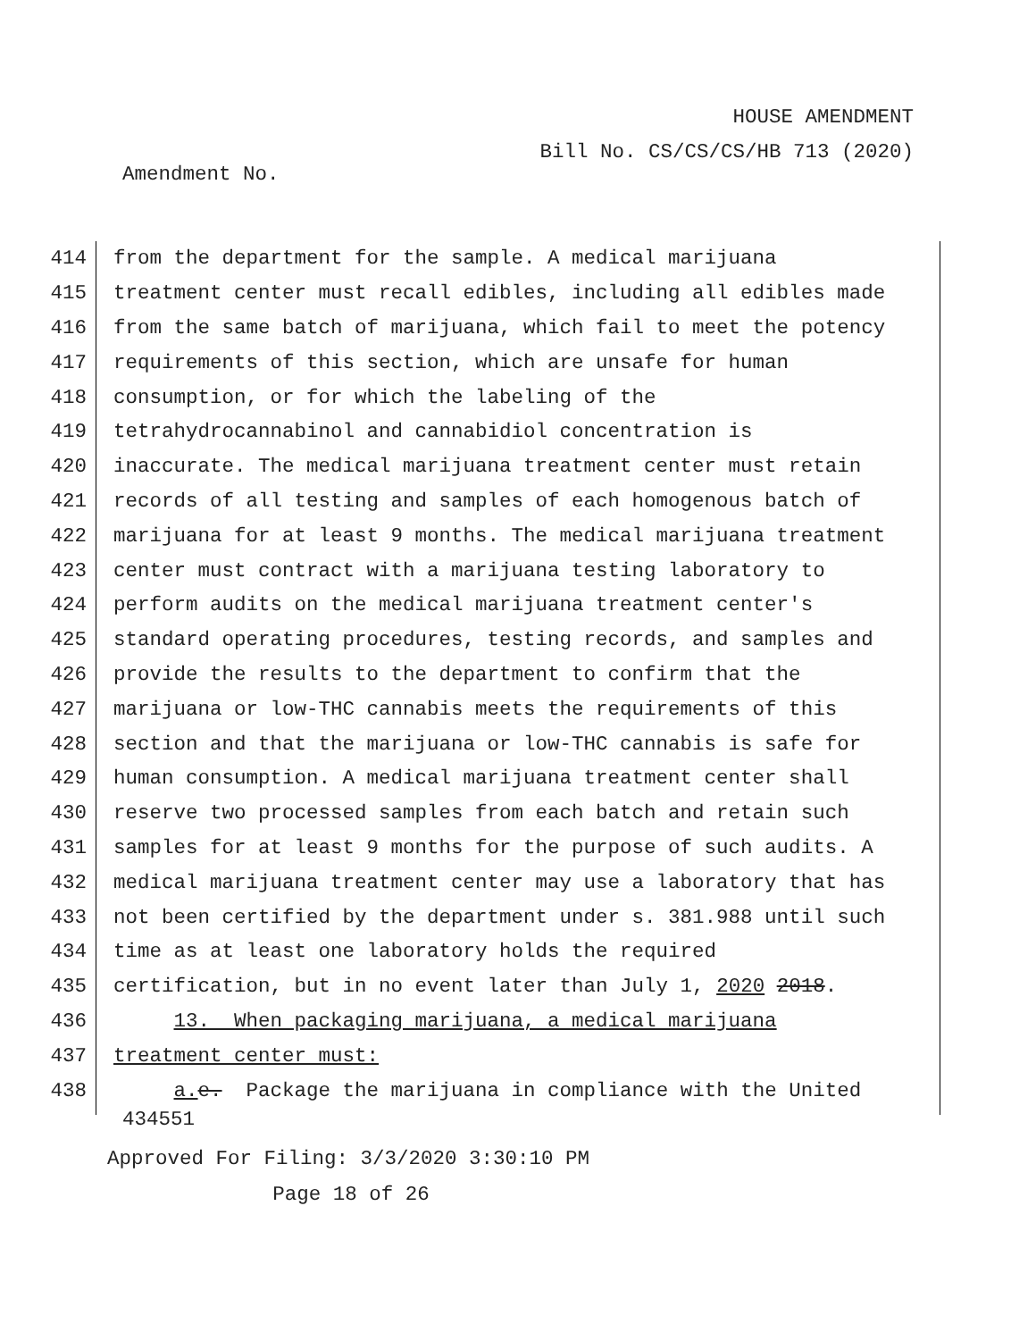HOUSE AMENDMENT
Bill No. CS/CS/CS/HB 713 (2020)
Amendment No.
414 from the department for the sample. A medical marijuana
415 treatment center must recall edibles, including all edibles made
416 from the same batch of marijuana, which fail to meet the potency
417 requirements of this section, which are unsafe for human
418 consumption, or for which the labeling of the
419 tetrahydrocannabinol and cannabidiol concentration is
420 inaccurate. The medical marijuana treatment center must retain
421 records of all testing and samples of each homogenous batch of
422 marijuana for at least 9 months. The medical marijuana treatment
423 center must contract with a marijuana testing laboratory to
424 perform audits on the medical marijuana treatment center's
425 standard operating procedures, testing records, and samples and
426 provide the results to the department to confirm that the
427 marijuana or low-THC cannabis meets the requirements of this
428 section and that the marijuana or low-THC cannabis is safe for
429 human consumption. A medical marijuana treatment center shall
430 reserve two processed samples from each batch and retain such
431 samples for at least 9 months for the purpose of such audits. A
432 medical marijuana treatment center may use a laboratory that has
433 not been certified by the department under s. 381.988 until such
434 time as at least one laboratory holds the required
435 certification, but in no event later than July 1, 2020 2018.
436 13. When packaging marijuana, a medical marijuana
437 treatment center must:
438 a. e. Package the marijuana in compliance with the United
434551
Approved For Filing: 3/3/2020 3:30:10 PM
Page 18 of 26